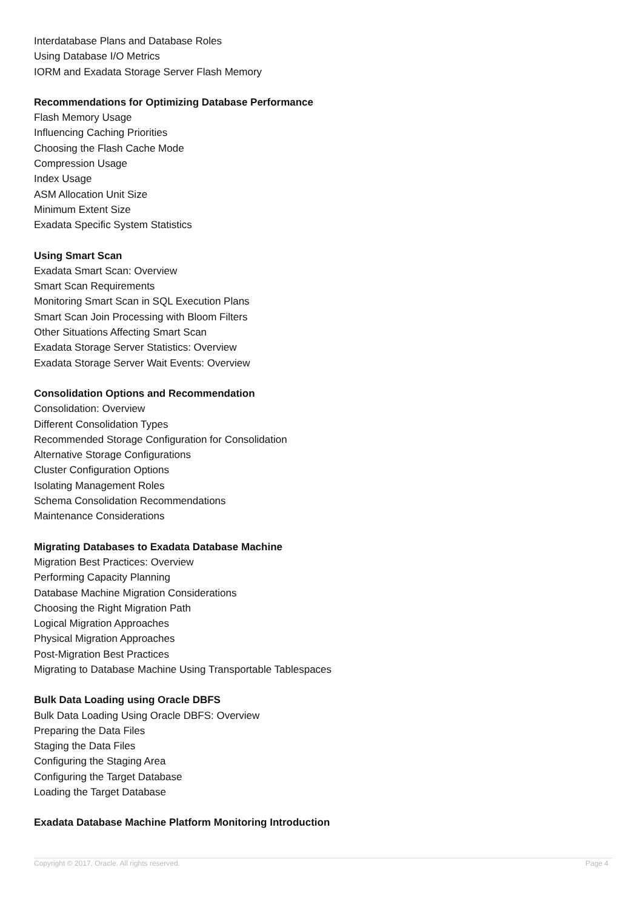Interdatabase Plans and Database Roles
Using Database I/O Metrics
IORM and Exadata Storage Server Flash Memory
Recommendations for Optimizing Database Performance
Flash Memory Usage
Influencing Caching Priorities
Choosing the Flash Cache Mode
Compression Usage
Index Usage
ASM Allocation Unit Size
Minimum Extent Size
Exadata Specific System Statistics
Using Smart Scan
Exadata Smart Scan: Overview
Smart Scan Requirements
Monitoring Smart Scan in SQL Execution Plans
Smart Scan Join Processing with Bloom Filters
Other Situations Affecting Smart Scan
Exadata Storage Server Statistics: Overview
Exadata Storage Server Wait Events: Overview
Consolidation Options and Recommendation
Consolidation: Overview
Different Consolidation Types
Recommended Storage Configuration for Consolidation
Alternative Storage Configurations
Cluster Configuration Options
Isolating Management Roles
Schema Consolidation Recommendations
Maintenance Considerations
Migrating Databases to Exadata Database Machine
Migration Best Practices: Overview
Performing Capacity Planning
Database Machine Migration Considerations
Choosing the Right Migration Path
Logical Migration Approaches
Physical Migration Approaches
Post-Migration Best Practices
Migrating to Database Machine Using Transportable Tablespaces
Bulk Data Loading using Oracle DBFS
Bulk Data Loading Using Oracle DBFS: Overview
Preparing the Data Files
Staging the Data Files
Configuring the Staging Area
Configuring the Target Database
Loading the Target Database
Exadata Database Machine Platform Monitoring Introduction
Copyright © 2017, Oracle. All rights reserved. Page 4